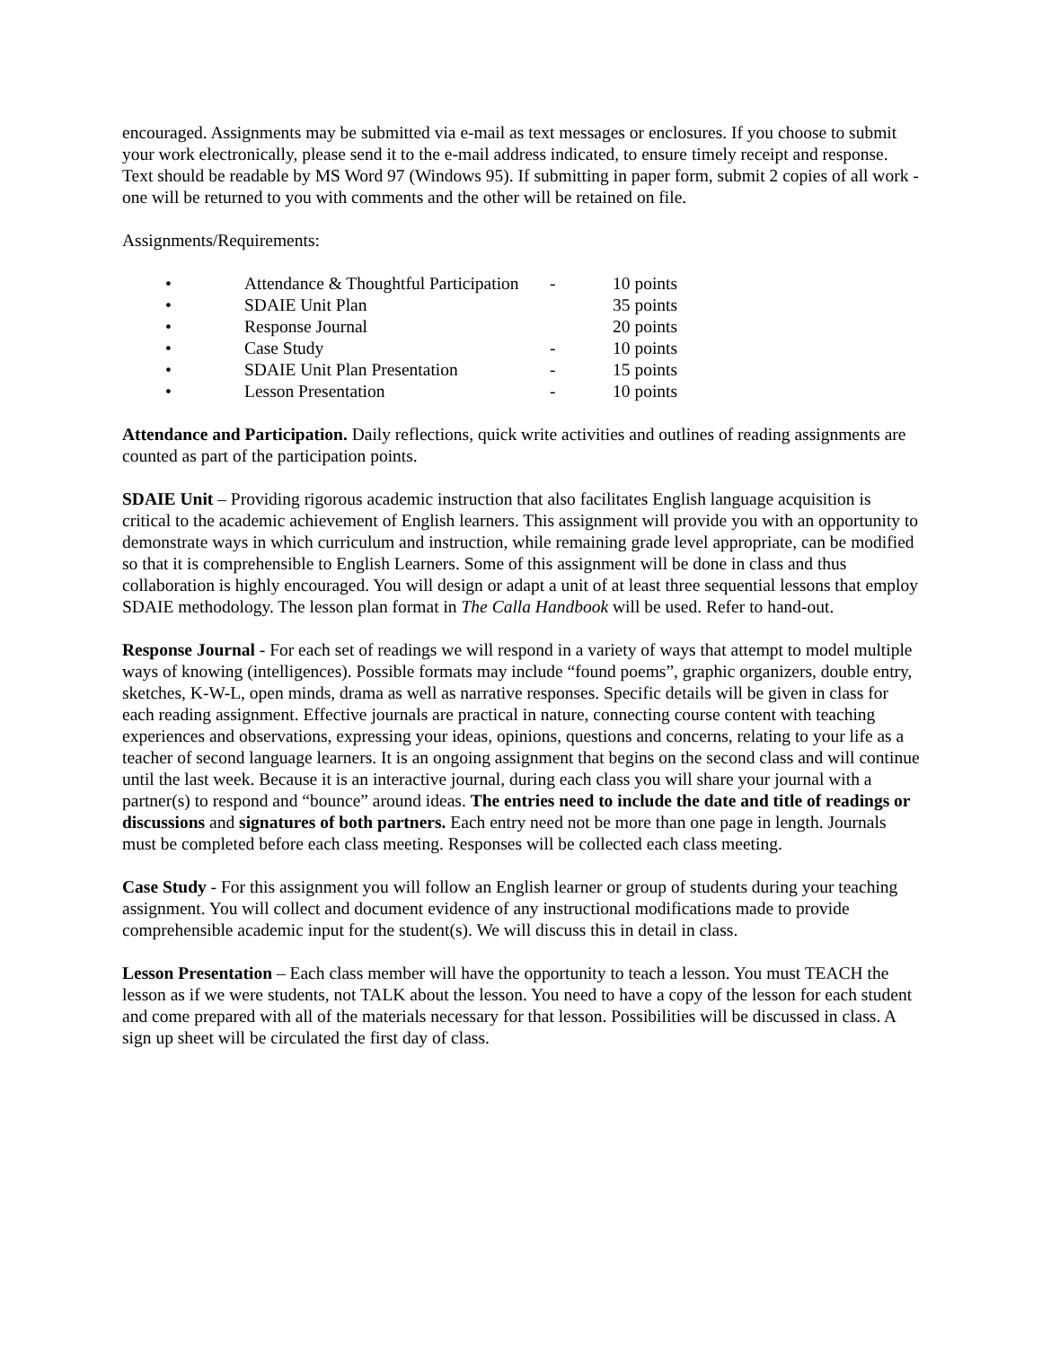encouraged. Assignments may be submitted via e-mail as text messages or enclosures. If you choose to submit your work electronically, please send it to the e-mail address indicated, to ensure timely receipt and response. Text should be readable by MS Word 97 (Windows 95). If submitting in paper form, submit 2 copies of all work - one will be returned to you with comments and the other will be retained on file.
Assignments/Requirements:
| • | Attendance & Thoughtful Participation | - | 10 points |
| • | SDAIE Unit Plan | | 35 points |
| • | Response Journal | | 20 points |
| • | Case Study | - | 10 points |
| • | SDAIE Unit Plan Presentation | - | 15 points |
| • | Lesson Presentation | - | 10 points |
Attendance and Participation. Daily reflections, quick write activities and outlines of reading assignments are counted as part of the participation points.
SDAIE Unit – Providing rigorous academic instruction that also facilitates English language acquisition is critical to the academic achievement of English learners. This assignment will provide you with an opportunity to demonstrate ways in which curriculum and instruction, while remaining grade level appropriate, can be modified so that it is comprehensible to English Learners. Some of this assignment will be done in class and thus collaboration is highly encouraged. You will design or adapt a unit of at least three sequential lessons that employ SDAIE methodology. The lesson plan format in The Calla Handbook will be used. Refer to hand-out.
Response Journal - For each set of readings we will respond in a variety of ways that attempt to model multiple ways of knowing (intelligences). Possible formats may include “found poems”, graphic organizers, double entry, sketches, K-W-L, open minds, drama as well as narrative responses. Specific details will be given in class for each reading assignment. Effective journals are practical in nature, connecting course content with teaching experiences and observations, expressing your ideas, opinions, questions and concerns, relating to your life as a teacher of second language learners. It is an ongoing assignment that begins on the second class and will continue until the last week. Because it is an interactive journal, during each class you will share your journal with a partner(s) to respond and “bounce” around ideas. The entries need to include the date and title of readings or discussions and signatures of both partners. Each entry need not be more than one page in length. Journals must be completed before each class meeting. Responses will be collected each class meeting.
Case Study - For this assignment you will follow an English learner or group of students during your teaching assignment. You will collect and document evidence of any instructional modifications made to provide comprehensible academic input for the student(s). We will discuss this in detail in class.
Lesson Presentation – Each class member will have the opportunity to teach a lesson. You must TEACH the lesson as if we were students, not TALK about the lesson. You need to have a copy of the lesson for each student and come prepared with all of the materials necessary for that lesson. Possibilities will be discussed in class. A sign up sheet will be circulated the first day of class.